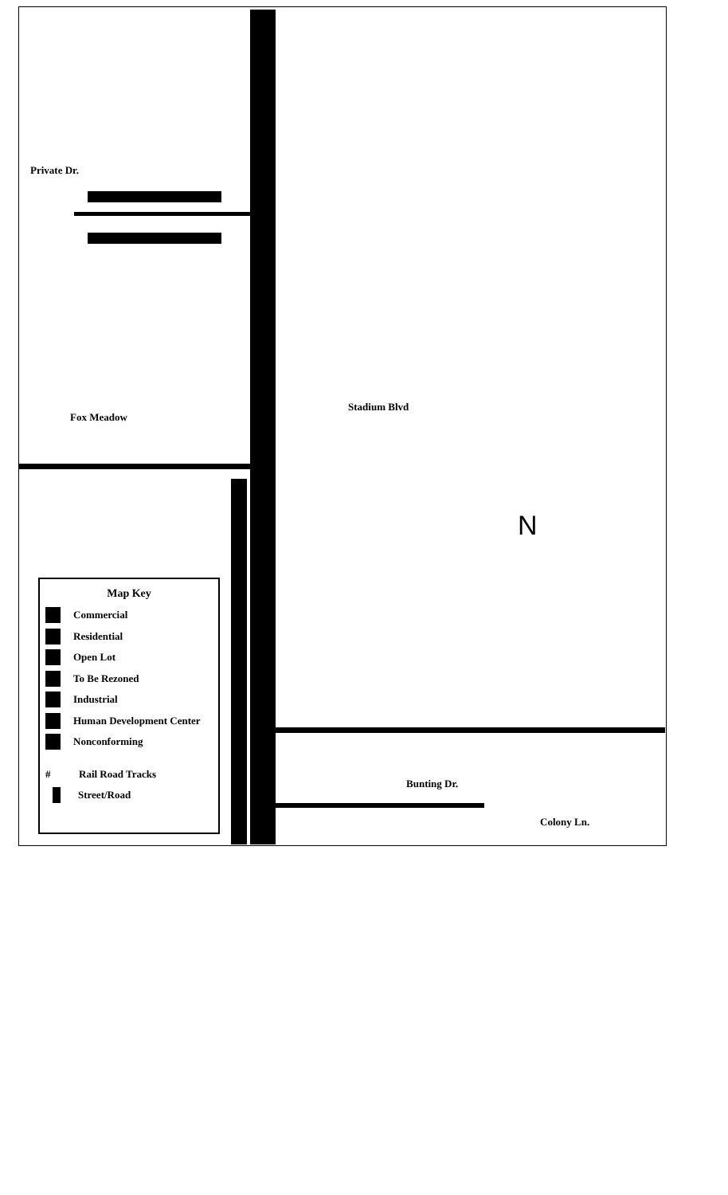Private Dr.
Fox Meadow
Stadium Blvd
Bunting Dr.
Colony Ln.
N
Map Key
Commercial
Residential
Open Lot
To Be Rezoned
Industrial
Human Development Center
Nonconforming
# Rail Road Tracks
Street/Road